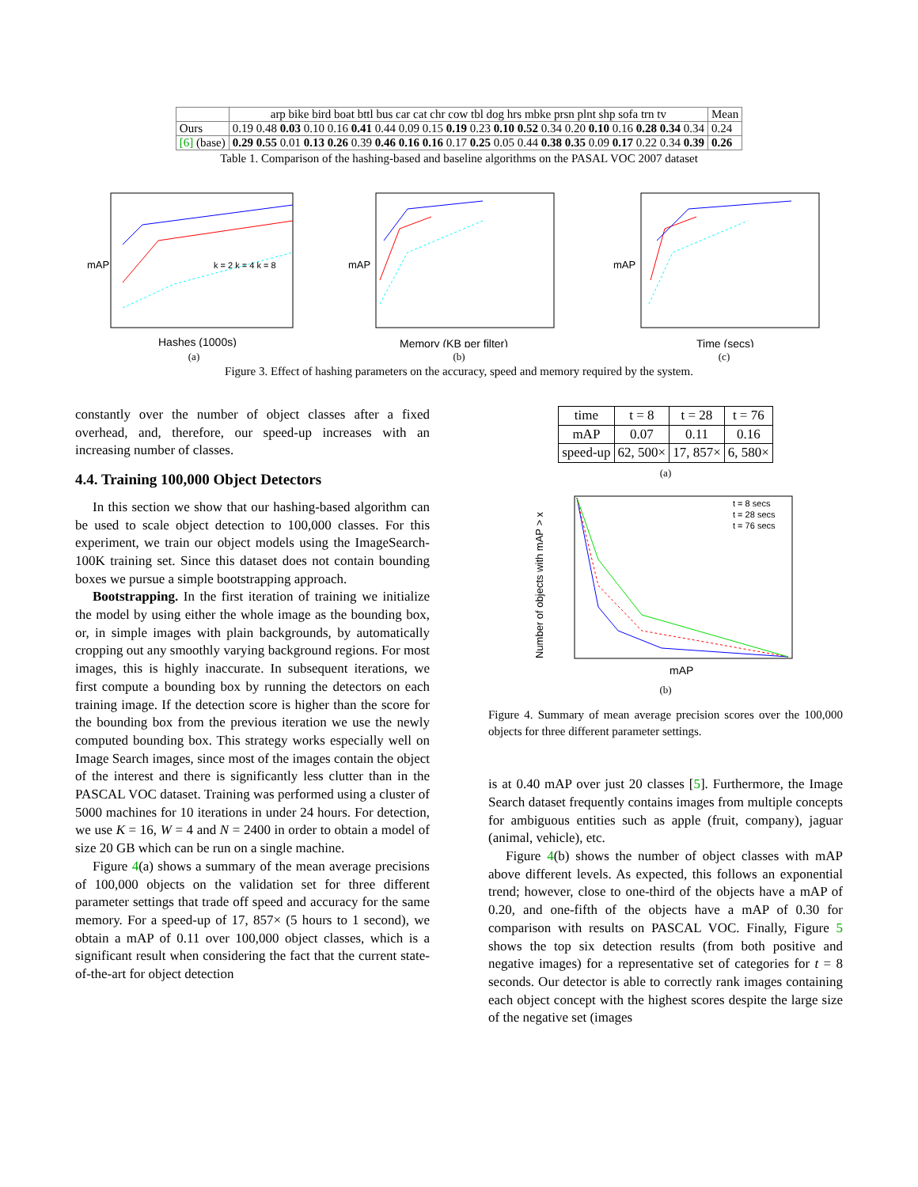| | arp bike bird boat bttl bus car cat chr cow tbl dog hrs mbke prsn plnt shp sofa trn tv | Mean |
| --- | --- | --- |
| Ours | 0.19 0.48 0.03 0.10 0.16 0.41 0.44 0.09 0.15 0.19 0.23 0.10 0.52 0.34 0.20 0.10 0.16 0.28 0.34 0.34 | 0.24 |
| [6] (base) | 0.29 0.55 0.01 0.13 0.26 0.39 0.46 0.16 0.16 0.17 0.25 0.05 0.44 0.38 0.35 0.09 0.17 0.22 0.34 0.39 | 0.26 |
Table 1. Comparison of the hashing-based and baseline algorithms on the PASAL VOC 2007 dataset
Hashes (1000s)
mAP
k = 2 k = 4 k = 8
(a)
Memory (KB per filter)
mAP
(b)
Time (secs)
mAP
(c)
Figure 3. Effect of hashing parameters on the accuracy, speed and memory required by the system.
constantly over the number of object classes after a fixed overhead, and, therefore, our speed-up increases with an increasing number of classes.
4.4. Training 100,000 Object Detectors
In this section we show that our hashing-based algorithm can be used to scale object detection to 100,000 classes. For this experiment, we train our object models using the ImageSearch-100K training set. Since this dataset does not contain bounding boxes we pursue a simple bootstrapping approach.
Bootstrapping. In the first iteration of training we initialize the model by using either the whole image as the bounding box, or, in simple images with plain backgrounds, by automatically cropping out any smoothly varying background regions. For most images, this is highly inaccurate. In subsequent iterations, we first compute a bounding box by running the detectors on each training image. If the detection score is higher than the score for the bounding box from the previous iteration we use the newly computed bounding box. This strategy works especially well on Image Search images, since most of the images contain the object of the interest and there is significantly less clutter than in the PASCAL VOC dataset. Training was performed using a cluster of 5000 machines for 10 iterations in under 24 hours. For detection, we use K = 16, W = 4 and N = 2400 in order to obtain a model of size 20 GB which can be run on a single machine.
Figure 4(a) shows a summary of the mean average precisions of 100,000 objects on the validation set for three different parameter settings that trade off speed and accuracy for the same memory. For a speed-up of 17, 857× (5 hours to 1 second), we obtain a mAP of 0.11 over 100,000 object classes, which is a significant result when considering the fact that the current state-of-the-art for object detection
| time | t = 8 | t = 28 | t = 76 |
| mAP | 0.07 | 0.11 | 0.16 |
| speed-up | 62, 500× | 17, 857× | 6, 580× |
(a)
mAP
t = 8 secs
t = 28 secs
t = 76 secs
Number of objects with mAP > x
(b)
Figure 4. Summary of mean average precision scores over the 100,000 objects for three different parameter settings.
is at 0.40 mAP over just 20 classes [5]. Furthermore, the Image Search dataset frequently contains images from multiple concepts for ambiguous entities such as apple (fruit, company), jaguar (animal, vehicle), etc.
Figure 4(b) shows the number of object classes with mAP above different levels. As expected, this follows an exponential trend; however, close to one-third of the objects have a mAP of 0.20, and one-fifth of the objects have a mAP of 0.30 for comparison with results on PASCAL VOC. Finally, Figure 5 shows the top six detection results (from both positive and negative images) for a representative set of categories for t = 8 seconds. Our detector is able to correctly rank images containing each object concept with the highest scores despite the large size of the negative set (images